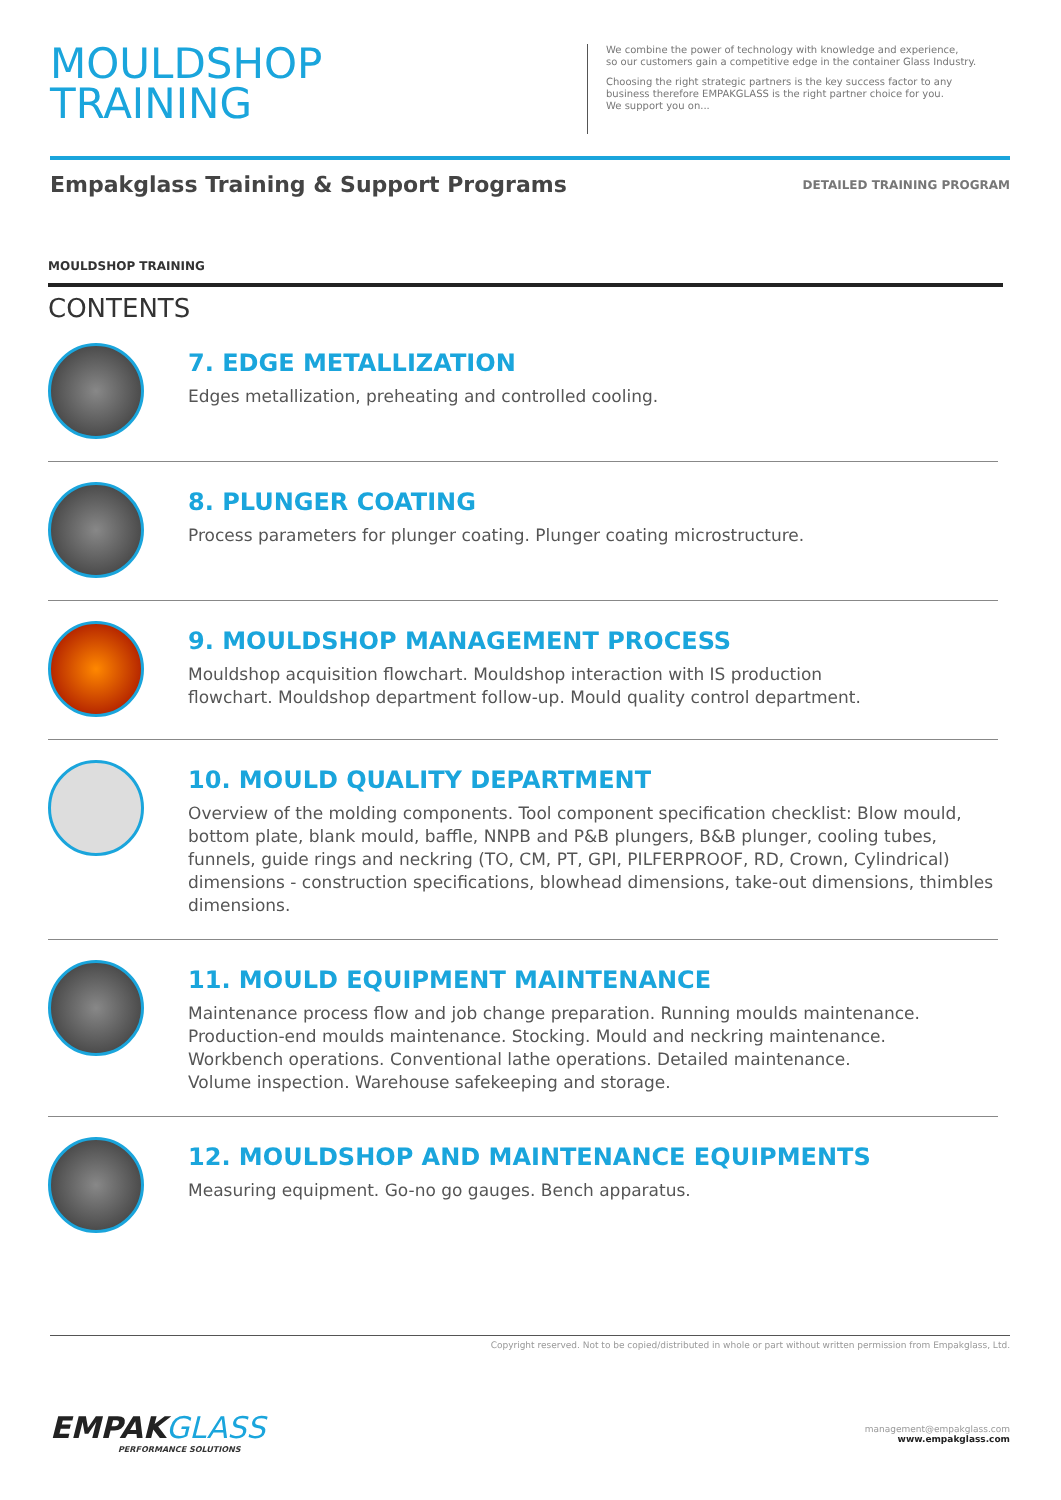MOULDSHOP
TRAINING
We combine the power of technology with knowledge and experience,
so our customers gain a competitive edge in the container Glass Industry.
Choosing the right strategic partners is the key success factor to any
business therefore EMPAKGLASS is the right partner choice for you.
We support you on...
Empakglass Training & Support Programs
DETAILED TRAINING PROGRAM
MOULDSHOP TRAINING
CONTENTS
7. EDGE METALLIZATION
Edges metallization, preheating and controlled cooling.
8. PLUNGER COATING
Process parameters for plunger coating. Plunger coating microstructure.
9. MOULDSHOP MANAGEMENT PROCESS
Mouldshop acquisition flowchart. Mouldshop interaction with IS production
flowchart. Mouldshop department follow-up. Mould quality control department.
10. MOULD QUALITY DEPARTMENT
Overview of the molding components. Tool component specification checklist: Blow mould, bottom plate, blank mould, baffle, NNPB and P&B plungers, B&B plunger, cooling tubes, funnels, guide rings and neckring (TO, CM, PT, GPI, PILFERPROOF, RD, Crown, Cylindrical) dimensions - construction specifications, blowhead dimensions, take-out dimensions, thimbles dimensions.
11. MOULD EQUIPMENT MAINTENANCE
Maintenance process flow and job change preparation. Running moulds maintenance.
Production-end moulds maintenance. Stocking. Mould and neckring maintenance.
Workbench operations. Conventional lathe operations. Detailed maintenance.
Volume inspection. Warehouse safekeeping and storage.
12. MOULDSHOP AND MAINTENANCE EQUIPMENTS
Measuring equipment. Go-no go gauges. Bench apparatus.
Copyright reserved. Not to be copied/distributed in whole or part without written permission from Empakglass, Ltd.
EMPAKGLASS
PERFORMANCE SOLUTIONS
management@empakglass.com
www.empakglass.com